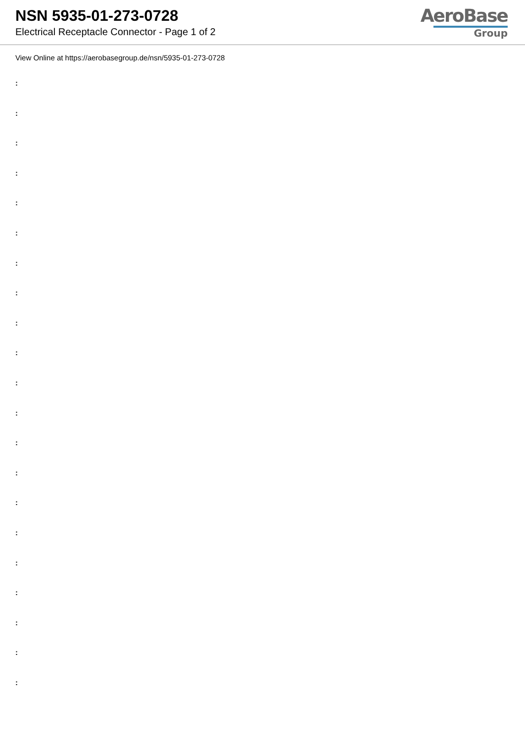NSN 5935-01-273-0728
Electrical Receptacle Connector - Page 1 of 2
AeroBase
Group
View Online at https://aerobasegroup.de/nsn/5935-01-273-0728
:
:
:
:
:
:
:
:
:
:
:
:
:
:
:
:
:
:
:
:
: